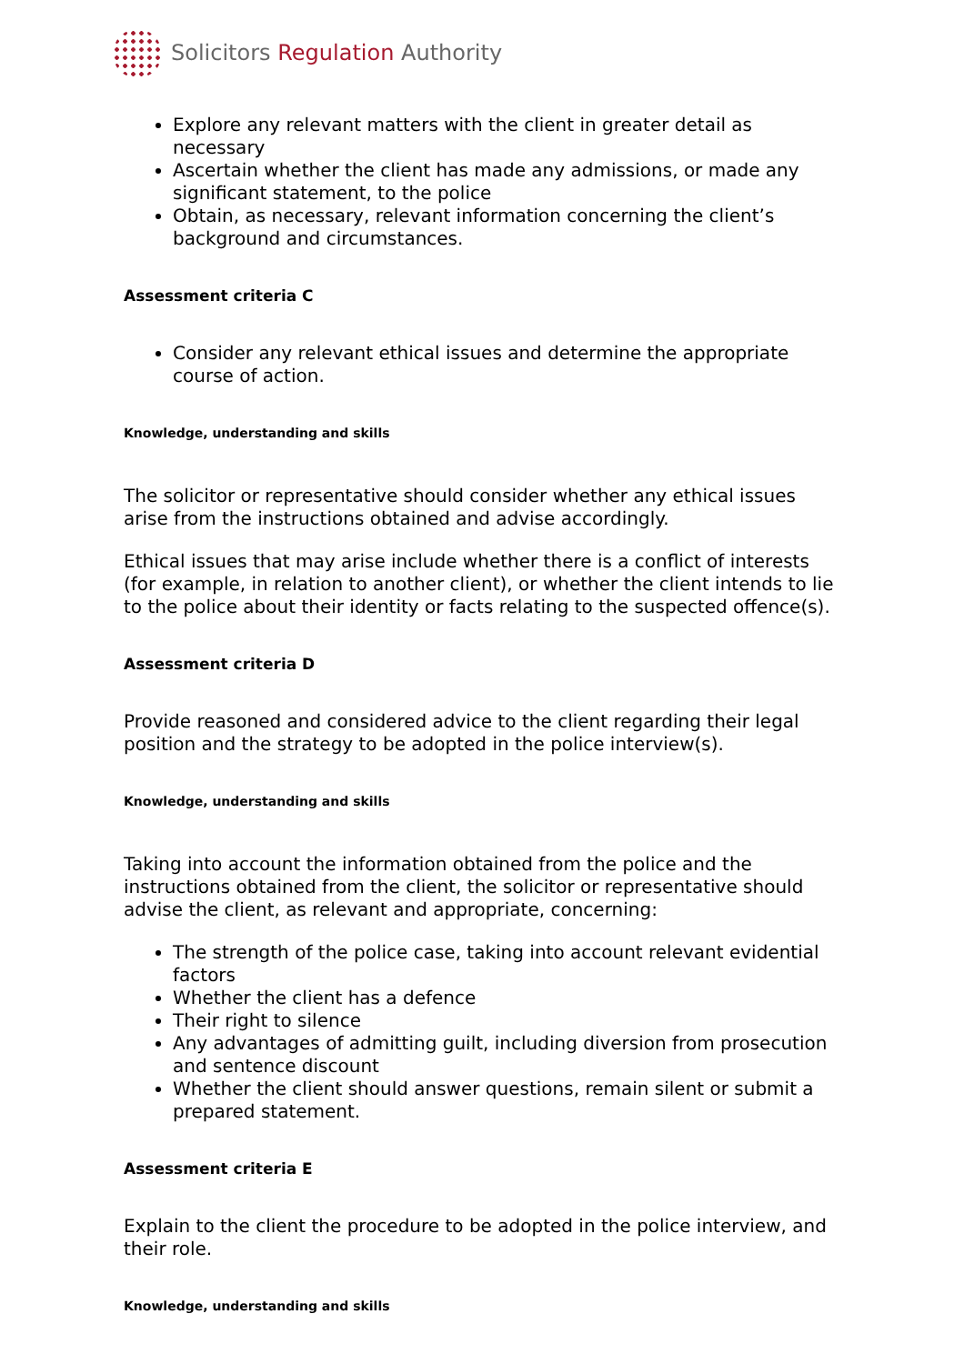Solicitors Regulation Authority
Explore any relevant matters with the client in greater detail as necessary
Ascertain whether the client has made any admissions, or made any significant statement, to the police
Obtain, as necessary, relevant information concerning the client’s background and circumstances.
Assessment criteria C
Consider any relevant ethical issues and determine the appropriate course of action.
Knowledge, understanding and skills
The solicitor or representative should consider whether any ethical issues arise from the instructions obtained and advise accordingly.
Ethical issues that may arise include whether there is a conflict of interests (for example, in relation to another client), or whether the client intends to lie to the police about their identity or facts relating to the suspected offence(s).
Assessment criteria D
Provide reasoned and considered advice to the client regarding their legal position and the strategy to be adopted in the police interview(s).
Knowledge, understanding and skills
Taking into account the information obtained from the police and the instructions obtained from the client, the solicitor or representative should advise the client, as relevant and appropriate, concerning:
The strength of the police case, taking into account relevant evidential factors
Whether the client has a defence
Their right to silence
Any advantages of admitting guilt, including diversion from prosecution and sentence discount
Whether the client should answer questions, remain silent or submit a prepared statement.
Assessment criteria E
Explain to the client the procedure to be adopted in the police interview, and their role.
Knowledge, understanding and skills